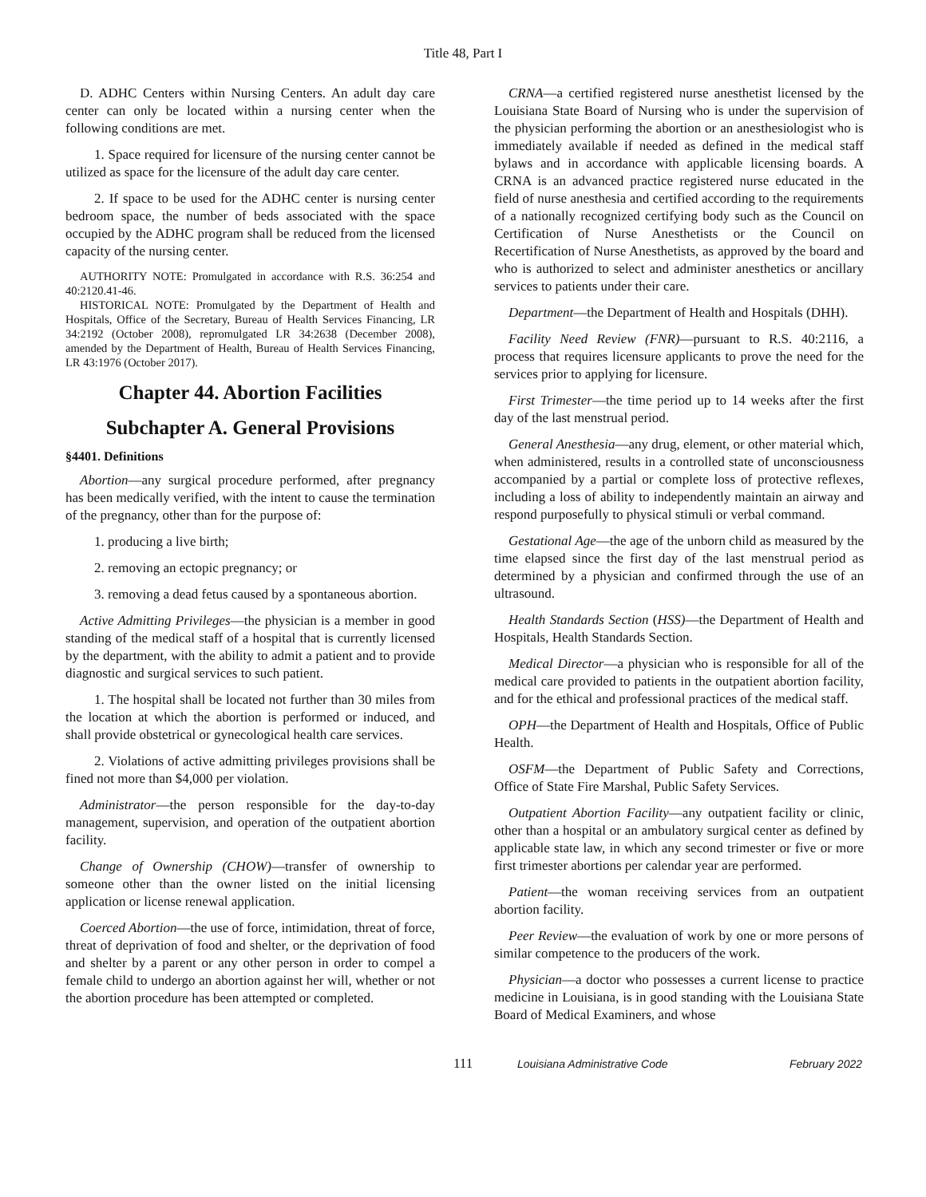Title 48, Part I
D. ADHC Centers within Nursing Centers. An adult day care center can only be located within a nursing center when the following conditions are met.
1. Space required for licensure of the nursing center cannot be utilized as space for the licensure of the adult day care center.
2. If space to be used for the ADHC center is nursing center bedroom space, the number of beds associated with the space occupied by the ADHC program shall be reduced from the licensed capacity of the nursing center.
AUTHORITY NOTE: Promulgated in accordance with R.S. 36:254 and 40:2120.41-46.
HISTORICAL NOTE: Promulgated by the Department of Health and Hospitals, Office of the Secretary, Bureau of Health Services Financing, LR 34:2192 (October 2008), repromulgated LR 34:2638 (December 2008), amended by the Department of Health, Bureau of Health Services Financing, LR 43:1976 (October 2017).
Chapter 44. Abortion Facilities
Subchapter A. General Provisions
§4401. Definitions
Abortion—any surgical procedure performed, after pregnancy has been medically verified, with the intent to cause the termination of the pregnancy, other than for the purpose of:
1. producing a live birth;
2. removing an ectopic pregnancy; or
3. removing a dead fetus caused by a spontaneous abortion.
Active Admitting Privileges—the physician is a member in good standing of the medical staff of a hospital that is currently licensed by the department, with the ability to admit a patient and to provide diagnostic and surgical services to such patient.
1. The hospital shall be located not further than 30 miles from the location at which the abortion is performed or induced, and shall provide obstetrical or gynecological health care services.
2. Violations of active admitting privileges provisions shall be fined not more than $4,000 per violation.
Administrator—the person responsible for the day-to-day management, supervision, and operation of the outpatient abortion facility.
Change of Ownership (CHOW)—transfer of ownership to someone other than the owner listed on the initial licensing application or license renewal application.
Coerced Abortion—the use of force, intimidation, threat of force, threat of deprivation of food and shelter, or the deprivation of food and shelter by a parent or any other person in order to compel a female child to undergo an abortion against her will, whether or not the abortion procedure has been attempted or completed.
CRNA—a certified registered nurse anesthetist licensed by the Louisiana State Board of Nursing who is under the supervision of the physician performing the abortion or an anesthesiologist who is immediately available if needed as defined in the medical staff bylaws and in accordance with applicable licensing boards. A CRNA is an advanced practice registered nurse educated in the field of nurse anesthesia and certified according to the requirements of a nationally recognized certifying body such as the Council on Certification of Nurse Anesthetists or the Council on Recertification of Nurse Anesthetists, as approved by the board and who is authorized to select and administer anesthetics or ancillary services to patients under their care.
Department—the Department of Health and Hospitals (DHH).
Facility Need Review (FNR)—pursuant to R.S. 40:2116, a process that requires licensure applicants to prove the need for the services prior to applying for licensure.
First Trimester—the time period up to 14 weeks after the first day of the last menstrual period.
General Anesthesia—any drug, element, or other material which, when administered, results in a controlled state of unconsciousness accompanied by a partial or complete loss of protective reflexes, including a loss of ability to independently maintain an airway and respond purposefully to physical stimuli or verbal command.
Gestational Age—the age of the unborn child as measured by the time elapsed since the first day of the last menstrual period as determined by a physician and confirmed through the use of an ultrasound.
Health Standards Section (HSS)—the Department of Health and Hospitals, Health Standards Section.
Medical Director—a physician who is responsible for all of the medical care provided to patients in the outpatient abortion facility, and for the ethical and professional practices of the medical staff.
OPH—the Department of Health and Hospitals, Office of Public Health.
OSFM—the Department of Public Safety and Corrections, Office of State Fire Marshal, Public Safety Services.
Outpatient Abortion Facility—any outpatient facility or clinic, other than a hospital or an ambulatory surgical center as defined by applicable state law, in which any second trimester or five or more first trimester abortions per calendar year are performed.
Patient—the woman receiving services from an outpatient abortion facility.
Peer Review—the evaluation of work by one or more persons of similar competence to the producers of the work.
Physician—a doctor who possesses a current license to practice medicine in Louisiana, is in good standing with the Louisiana State Board of Medical Examiners, and whose
111 Louisiana Administrative Code February 2022